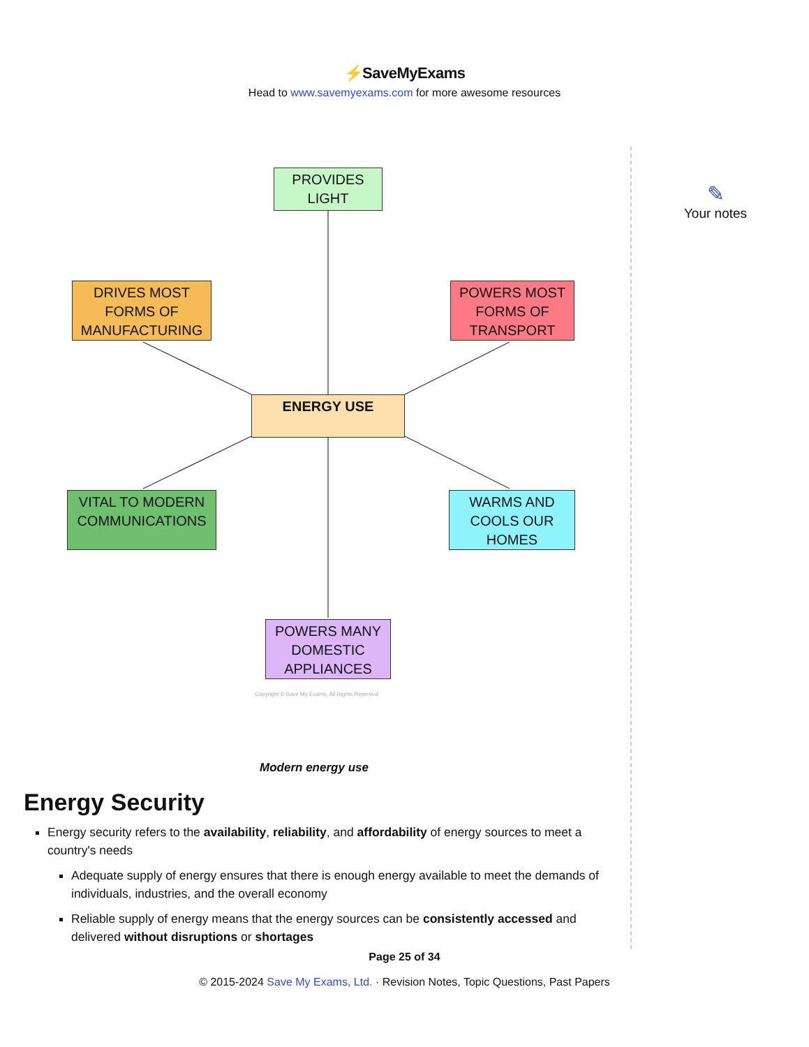⚡SaveMyExams
Head to www.savemyexams.com for more awesome resources
PROVIDES LIGHT
DRIVES MOST FORMS OF MANUFACTURING
POWERS MOST FORMS OF TRANSPORT
ENERGY USE
VITAL TO MODERN COMMUNICATIONS
WARMS AND COOLS OUR HOMES
POWERS MANY DOMESTIC APPLIANCES
Copyright © Save My Exams. All Rights Reserved
Modern energy use
Energy Security
Energy security refers to the availability, reliability, and affordability of energy sources to meet a country's needs
Adequate supply of energy ensures that there is enough energy available to meet the demands of individuals, industries, and the overall economy
Reliable supply of energy means that the energy sources can be consistently accessed and delivered without disruptions or shortages
✎
Your notes
Page 25 of 34
© 2015-2024 Save My Exams, Ltd. · Revision Notes, Topic Questions, Past Papers